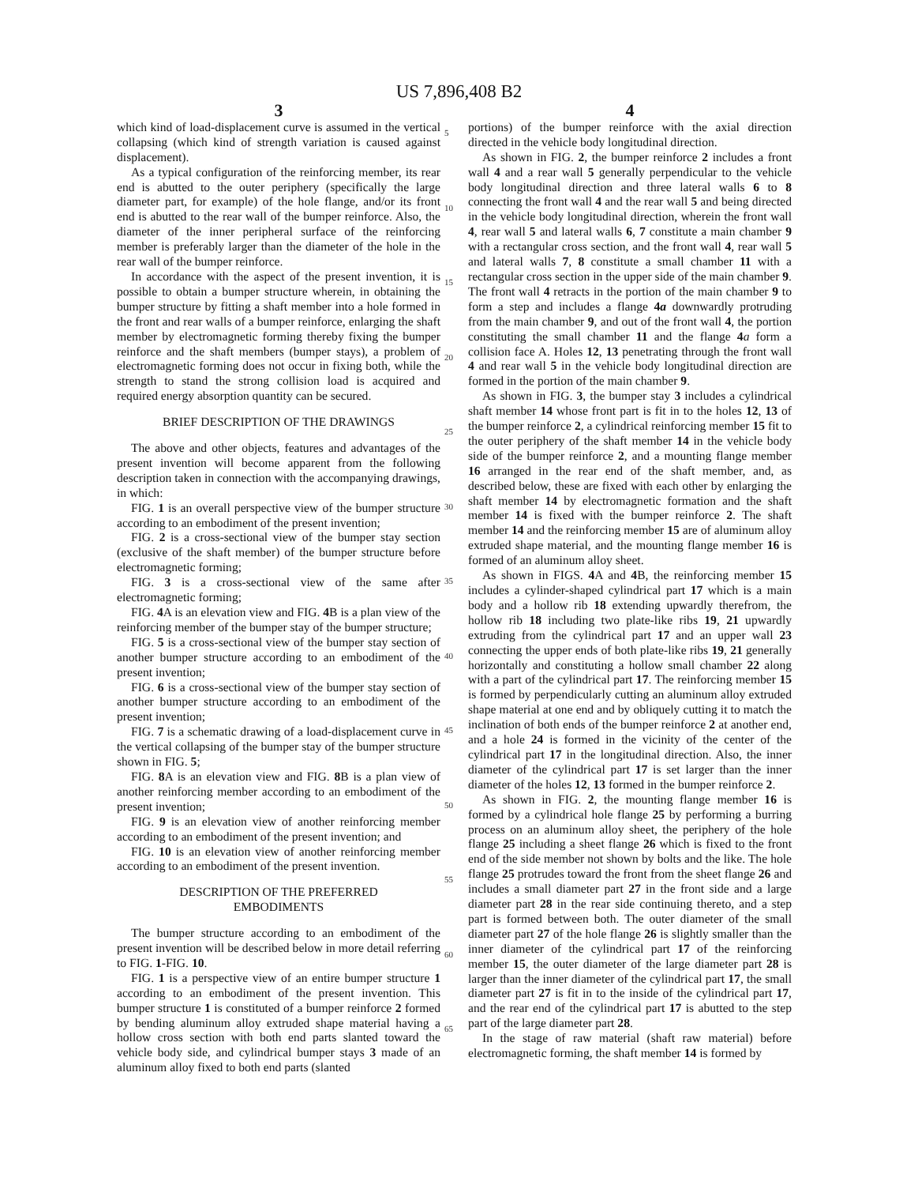US 7,896,408 B2
3
which kind of load-displacement curve is assumed in the vertical collapsing (which kind of strength variation is caused against displacement).
As a typical configuration of the reinforcing member, its rear end is abutted to the outer periphery (specifically the large diameter part, for example) of the hole flange, and/or its front end is abutted to the rear wall of the bumper reinforce. Also, the diameter of the inner peripheral surface of the reinforcing member is preferably larger than the diameter of the hole in the rear wall of the bumper reinforce.
In accordance with the aspect of the present invention, it is possible to obtain a bumper structure wherein, in obtaining the bumper structure by fitting a shaft member into a hole formed in the front and rear walls of a bumper reinforce, enlarging the shaft member by electromagnetic forming thereby fixing the bumper reinforce and the shaft members (bumper stays), a problem of electromagnetic forming does not occur in fixing both, while the strength to stand the strong collision load is acquired and required energy absorption quantity can be secured.
BRIEF DESCRIPTION OF THE DRAWINGS
The above and other objects, features and advantages of the present invention will become apparent from the following description taken in connection with the accompanying drawings, in which:
FIG. 1 is an overall perspective view of the bumper structure according to an embodiment of the present invention;
FIG. 2 is a cross-sectional view of the bumper stay section (exclusive of the shaft member) of the bumper structure before electromagnetic forming;
FIG. 3 is a cross-sectional view of the same after electromagnetic forming;
FIG. 4 A is an elevation view and FIG. 4 B is a plan view of the reinforcing member of the bumper stay of the bumper structure;
FIG. 5 is a cross-sectional view of the bumper stay section of another bumper structure according to an embodiment of the present invention;
FIG. 6 is a cross-sectional view of the bumper stay section of another bumper structure according to an embodiment of the present invention;
FIG. 7 is a schematic drawing of a load-displacement curve in the vertical collapsing of the bumper stay of the bumper structure shown in FIG. 5;
FIG. 8 A is an elevation view and FIG. 8 B is a plan view of another reinforcing member according to an embodiment of the present invention;
FIG. 9 is an elevation view of another reinforcing member according to an embodiment of the present invention; and
FIG. 10 is an elevation view of another reinforcing member according to an embodiment of the present invention.
DESCRIPTION OF THE PREFERRED
EMBODIMENTS
The bumper structure according to an embodiment of the present invention will be described below in more detail referring to FIG. 1-FIG. 10.
FIG. 1 is a perspective view of an entire bumper structure 1 according to an embodiment of the present invention. This bumper structure 1 is constituted of a bumper reinforce 2 formed by bending aluminum alloy extruded shape material having a hollow cross section with both end parts slanted toward the vehicle body side, and cylindrical bumper stays 3 made of an aluminum alloy fixed to both end parts (slanted
5
10
15
20
25
30
35
40
45
50
55
60
65
4
portions) of the bumper reinforce with the axial direction directed in the vehicle body longitudinal direction.
As shown in FIG. 2, the bumper reinforce 2 includes a front wall 4 and a rear wall 5 generally perpendicular to the vehicle body longitudinal direction and three lateral walls 6 to 8 connecting the front wall 4 and the rear wall 5 and being directed in the vehicle body longitudinal direction, wherein the front wall 4, rear wall 5 and lateral walls 6, 7 constitute a main chamber 9 with a rectangular cross section, and the front wall 4, rear wall 5 and lateral walls 7, 8 constitute a small chamber 11 with a rectangular cross section in the upper side of the main chamber 9. The front wall 4 retracts in the portion of the main chamber 9 to form a step and includes a flange 4a downwardly protruding from the main chamber 9, and out of the front wall 4, the portion constituting the small chamber 11 and the flange 4 a form a collision face A. Holes 12, 13 penetrating through the front wall 4 and rear wall 5 in the vehicle body longitudinal direction are formed in the portion of the main chamber 9.
As shown in FIG. 3, the bumper stay 3 includes a cylindrical shaft member 14 whose front part is fit in to the holes 12, 13 of the bumper reinforce 2, a cylindrical reinforcing member 15 fit to the outer periphery of the shaft member 14 in the vehicle body side of the bumper reinforce 2, and a mounting flange member 16 arranged in the rear end of the shaft member, and, as described below, these are fixed with each other by enlarging the shaft member 14 by electromagnetic formation and the shaft member 14 is fixed with the bumper reinforce 2. The shaft member 14 and the reinforcing member 15 are of aluminum alloy extruded shape material, and the mounting flange member 16 is formed of an aluminum alloy sheet.
As shown in FIGS. 4 A and 4 B, the reinforcing member 15 includes a cylinder-shaped cylindrical part 17 which is a main body and a hollow rib 18 extending upwardly therefrom, the hollow rib 18 including two plate-like ribs 19, 21 upwardly extruding from the cylindrical part 17 and an upper wall 23 connecting the upper ends of both plate-like ribs 19, 21 generally horizontally and constituting a hollow small chamber 22 along with a part of the cylindrical part 17. The reinforcing member 15 is formed by perpendicularly cutting an aluminum alloy extruded shape material at one end and by obliquely cutting it to match the inclination of both ends of the bumper reinforce 2 at another end, and a hole 24 is formed in the vicinity of the center of the cylindrical part 17 in the longitudinal direction. Also, the inner diameter of the cylindrical part 17 is set larger than the inner diameter of the holes 12, 13 formed in the bumper reinforce 2.
As shown in FIG. 2, the mounting flange member 16 is formed by a cylindrical hole flange 25 by performing a burring process on an aluminum alloy sheet, the periphery of the hole flange 25 including a sheet flange 26 which is fixed to the front end of the side member not shown by bolts and the like. The hole flange 25 protrudes toward the front from the sheet flange 26 and includes a small diameter part 27 in the front side and a large diameter part 28 in the rear side continuing thereto, and a step part is formed between both. The outer diameter of the small diameter part 27 of the hole flange 26 is slightly smaller than the inner diameter of the cylindrical part 17 of the reinforcing member 15, the outer diameter of the large diameter part 28 is larger than the inner diameter of the cylindrical part 17, the small diameter part 27 is fit in to the inside of the cylindrical part 17, and the rear end of the cylindrical part 17 is abutted to the step part of the large diameter part 28.
In the stage of raw material (shaft raw material) before electromagnetic forming, the shaft member 14 is formed by